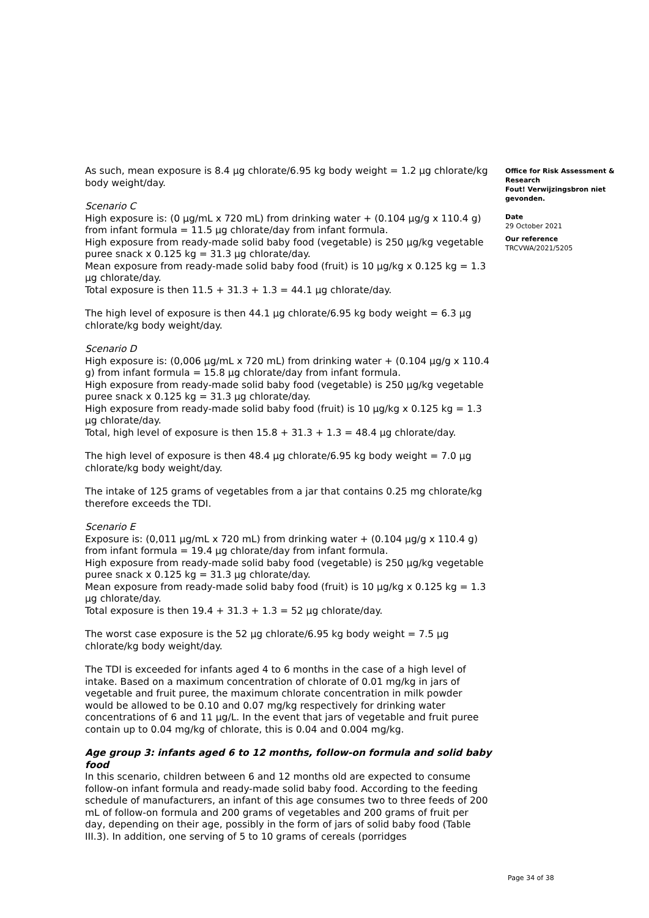As such, mean exposure is 8.4 µg chlorate/6.95 kg body weight = 1.2 µg chlorate/kg body weight/day.
Scenario C
High exposure is: (0 µg/mL x 720 mL) from drinking water + (0.104 µg/g x 110.4 g) from infant formula = 11.5 µg chlorate/day from infant formula.
High exposure from ready-made solid baby food (vegetable) is 250 µg/kg vegetable puree snack x 0.125 kg = 31.3 µg chlorate/day.
Mean exposure from ready-made solid baby food (fruit) is 10 µg/kg x 0.125 kg = 1.3 µg chlorate/day.
Total exposure is then 11.5 + 31.3 + 1.3 = 44.1 µg chlorate/day.
The high level of exposure is then 44.1 µg chlorate/6.95 kg body weight = 6.3 µg chlorate/kg body weight/day.
Scenario D
High exposure is: (0,006 µg/mL x 720 mL) from drinking water + (0.104 µg/g x 110.4 g) from infant formula = 15.8 µg chlorate/day from infant formula.
High exposure from ready-made solid baby food (vegetable) is 250 µg/kg vegetable puree snack x 0.125 kg = 31.3 µg chlorate/day.
High exposure from ready-made solid baby food (fruit) is 10 µg/kg x 0.125 kg = 1.3 µg chlorate/day.
Total, high level of exposure is then 15.8 + 31.3 + 1.3 = 48.4 µg chlorate/day.
The high level of exposure is then 48.4 µg chlorate/6.95 kg body weight = 7.0 µg chlorate/kg body weight/day.
The intake of 125 grams of vegetables from a jar that contains 0.25 mg chlorate/kg therefore exceeds the TDI.
Scenario E
Exposure is: (0,011 µg/mL x 720 mL) from drinking water + (0.104 µg/g x 110.4 g) from infant formula = 19.4 µg chlorate/day from infant formula.
High exposure from ready-made solid baby food (vegetable) is 250 µg/kg vegetable puree snack x 0.125 kg = 31.3 µg chlorate/day.
Mean exposure from ready-made solid baby food (fruit) is 10 µg/kg x 0.125 kg = 1.3 µg chlorate/day.
Total exposure is then 19.4 + 31.3 + 1.3 = 52 µg chlorate/day.
The worst case exposure is the 52 µg chlorate/6.95 kg body weight = 7.5 µg chlorate/kg body weight/day.
The TDI is exceeded for infants aged 4 to 6 months in the case of a high level of intake. Based on a maximum concentration of chlorate of 0.01 mg/kg in jars of vegetable and fruit puree, the maximum chlorate concentration in milk powder would be allowed to be 0.10 and 0.07 mg/kg respectively for drinking water concentrations of 6 and 11 µg/L. In the event that jars of vegetable and fruit puree contain up to 0.04 mg/kg of chlorate, this is 0.04 and 0.004 mg/kg.
Age group 3: infants aged 6 to 12 months, follow-on formula and solid baby food
In this scenario, children between 6 and 12 months old are expected to consume follow-on infant formula and ready-made solid baby food. According to the feeding schedule of manufacturers, an infant of this age consumes two to three feeds of 200 mL of follow-on formula and 200 grams of vegetables and 200 grams of fruit per day, depending on their age, possibly in the form of jars of solid baby food (Table III.3). In addition, one serving of 5 to 10 grams of cereals (porridges
Office for Risk Assessment & Research
Fout! Verwijzingsbron niet gevonden.
Date
29 October 2021
Our reference
TRCVWA/2021/5205
Page 34 of 38